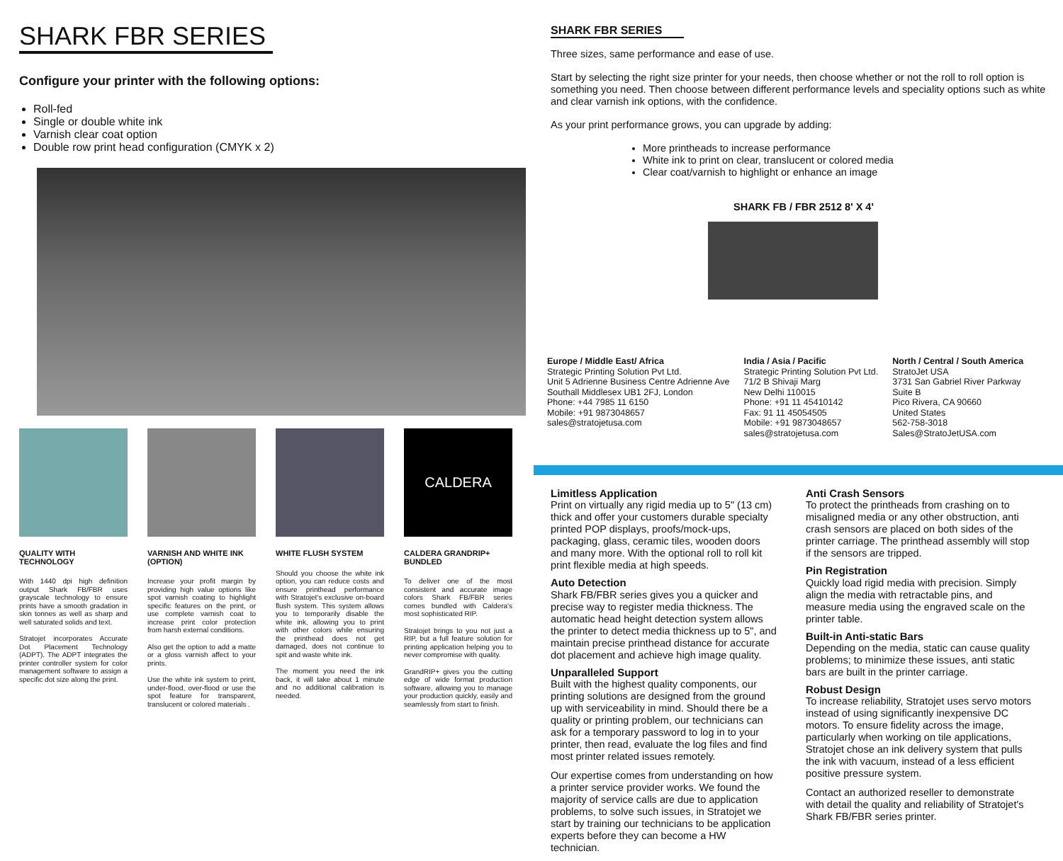SHARK FBR SERIES
Configure your printer with the following options:
Roll-fed
Single or double white ink
Varnish clear coat option
Double row print head configuration (CMYK x 2)
QUALITY WITH TECHNOLOGY
With 1440 dpi high definition output Shark FB/FBR uses grayscale technology to ensure prints have a smooth gradation in skin tonnes as well as sharp and well saturated solids and text.
Stratojet incorporates Accurate Dot Placement Technology (ADPT). The ADPT integrates the printer controller system for color management software to assign a specific dot size along the print.
VARNISH AND WHITE INK (OPTION)
Increase your profit margin by providing high value options like spot varnish coating to highlight specific features on the print, or use complete varnish coat to increase print color protection from harsh external conditions.
Also get the option to add a matte or a gloss varnish affect to your prints.
Use the white ink system to print, under-flood, over-flood or use the spot feature for transparent, translucent or colored materials .
WHITE FLUSH SYSTEM
Should you choose the white ink option, you can reduce costs and ensure printhead performance with Stratojet's exclusive on-board flush system. This system allows you to temporarily disable the white ink, allowing you to print with other colors while ensuring the printhead does not get damaged, does not continue to spit and waste white ink.
The moment you need the ink back, it will take about 1 minute and no additional calibration is needed.
CALDERA
CALDERA GRANDRIP+ BUNDLED
To deliver one of the most consistent and accurate image colors Shark FB/FBR series comes bundled with Caldera's most sophisticated RIP.
Stratojet brings to you not just a RIP, but a full feature solution for printing application helping you to never compromise with quality.
GrandRIP+ gives you the cutting edge of wide format production software, allowing you to manage your production quickly, easily and seamlessly from start to finish.
SHARK FBR SERIES
Three sizes, same performance and ease of use.
Start by selecting the right size printer for your needs, then choose whether or not the roll to roll option is something you need. Then choose between different performance levels and speciality options such as white and clear varnish ink options, with the confidence.
As your print performance grows, you can upgrade by adding:
More printheads to increase performance
White ink to print on clear, translucent or colored media
Clear coat/varnish to highlight or enhance an image
SHARK FB / FBR 2512 8' X 4'
Europe / Middle East/ Africa
Strategic Printing Solution Pvt Ltd.
Unit 5 Adrienne Business Centre Adrienne Ave
Southall Middlesex UB1 2FJ, London
Phone: +44 7985 11 6150
Mobile: +91 9873048657
sales@stratojetusa.com
India / Asia / Pacific
Strategic Printing Solution Pvt Ltd.
71/2 B Shivaji Marg
New Delhi 110015
Phone: +91 11 45410142
Fax: 91 11 45054505
Mobile: +91 9873048657
sales@stratojetusa.com
North / Central / South America
StratoJet USA
3731 San Gabriel River Parkway
Suite B
Pico Rivera, CA 90660
United States
562-758-3018
Sales@StratoJetUSA.com
Limitless Application
Print on virtually any rigid media up to 5" (13 cm) thick and offer your customers durable specialty printed POP displays, proofs/mock-ups, packaging, glass, ceramic tiles, wooden doors and many more. With the optional roll to roll kit print flexible media at high speeds.
Auto Detection
Shark FB/FBR series gives you a quicker and precise way to register media thickness. The automatic head height detection system allows the printer to detect media thickness up to 5", and maintain precise printhead distance for accurate dot placement and achieve high image quality.
Unparalleled Support
Built with the highest quality components, our printing solutions are designed from the ground up with serviceability in mind. Should there be a quality or printing problem, our technicians can ask for a temporary password to log in to your printer, then read, evaluate the log files and find most printer related issues remotely.
Our expertise comes from understanding on how a printer service provider works. We found the majority of service calls are due to application problems, to solve such issues, in Stratojet we start by training our technicians to be application experts before they can become a HW technician.
Anti Crash Sensors
To protect the printheads from crashing on to misaligned media or any other obstruction, anti crash sensors are placed on both sides of the printer carriage. The printhead assembly will stop if the sensors are tripped.
Pin Registration
Quickly load rigid media with precision. Simply align the media with retractable pins, and measure media using the engraved scale on the printer table.
Built-in Anti-static Bars
Depending on the media, static can cause quality problems; to minimize these issues, anti static bars are built in the printer carriage.
Robust Design
To increase reliability, Stratojet uses servo motors instead of using significantly inexpensive DC motors. To ensure fidelity across the image, particularly when working on tile applications, Stratojet chose an ink delivery system that pulls the ink with vacuum, instead of a less efficient positive pressure system.
Contact an authorized reseller to demonstrate with detail the quality and reliability of Stratojet's Shark FB/FBR series printer.